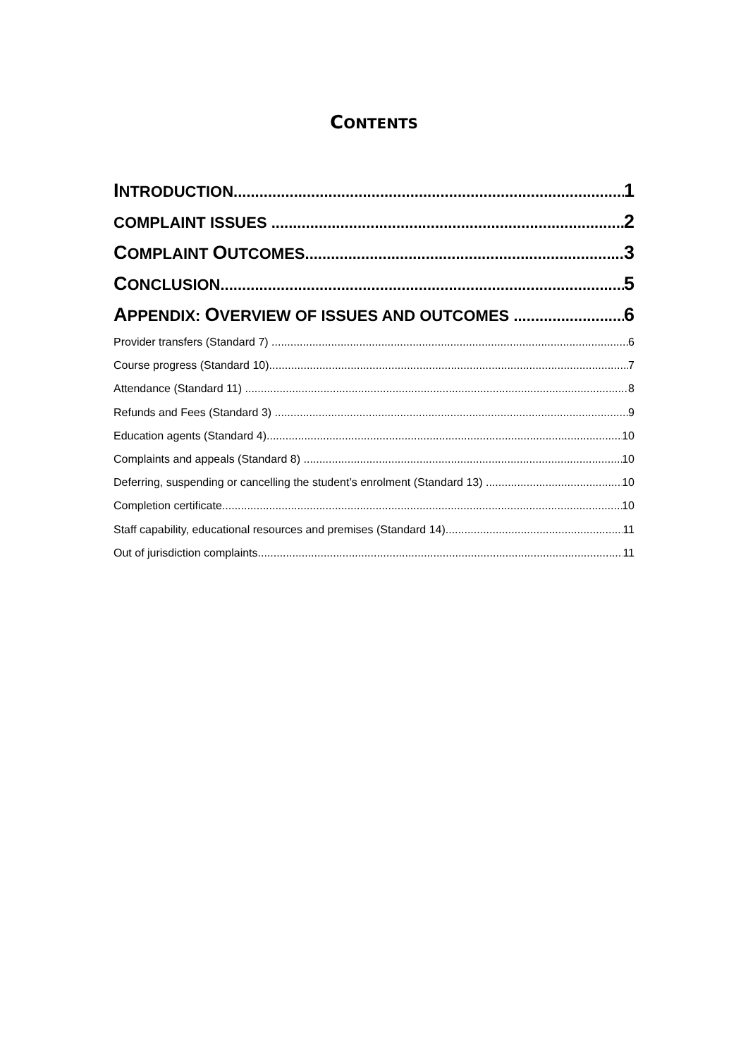CONTENTS
INTRODUCTION 1
COMPLAINT ISSUES 2
COMPLAINT OUTCOMES 3
CONCLUSION 5
APPENDIX: OVERVIEW OF ISSUES AND OUTCOMES 6
Provider transfers (Standard 7) 6
Course progress (Standard 10) 7
Attendance (Standard 11) 8
Refunds and Fees (Standard 3) 9
Education agents (Standard 4) 10
Complaints and appeals (Standard 8) 10
Deferring, suspending or cancelling the student’s enrolment (Standard 13) 10
Completion certificate 10
Staff capability, educational resources and premises (Standard 14) 11
Out of jurisdiction complaints 11